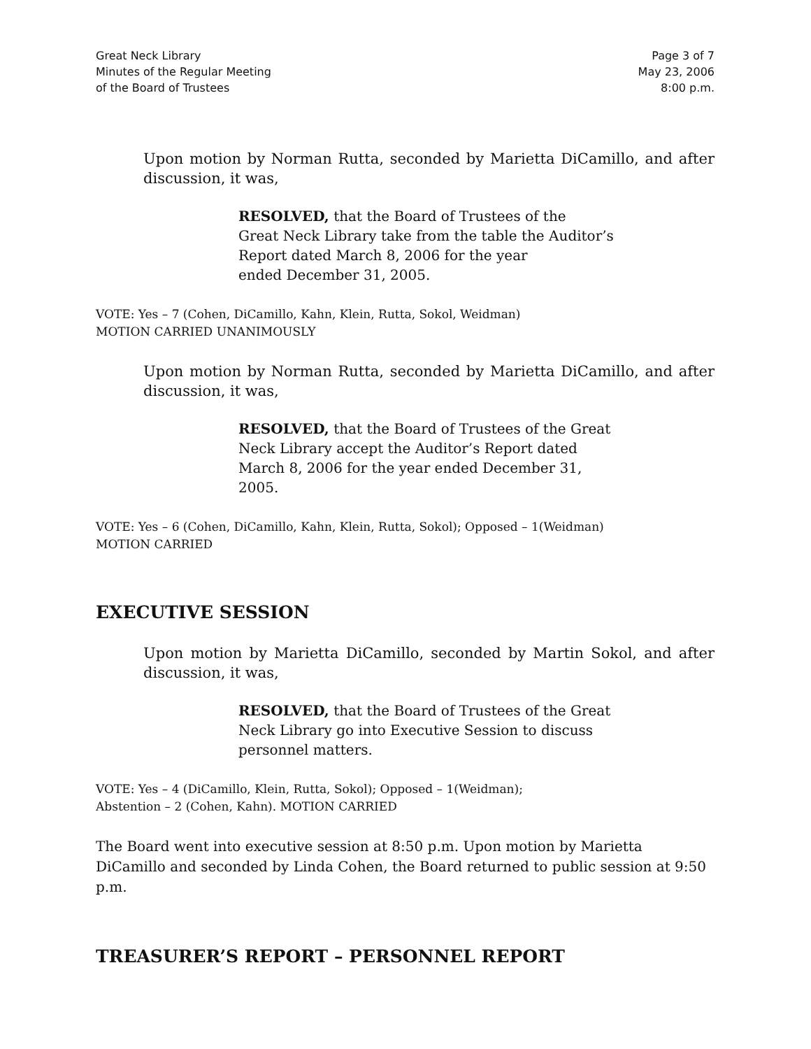Great Neck Library
Minutes of the Regular Meeting
of the Board of Trustees
Page 3 of 7
May 23, 2006
8:00 p.m.
Upon motion by Norman Rutta, seconded by Marietta DiCamillo, and after discussion, it was,
RESOLVED, that the Board of Trustees of the
Great Neck Library take from the table the Auditor’s
Report dated March 8, 2006 for the year
ended December 31, 2005.
VOTE: Yes – 7 (Cohen, DiCamillo, Kahn, Klein, Rutta, Sokol, Weidman)
MOTION CARRIED UNANIMOUSLY
Upon motion by Norman Rutta, seconded by Marietta DiCamillo, and after discussion, it was,
RESOLVED, that the Board of Trustees of the Great
Neck Library accept the Auditor’s Report dated
March 8, 2006 for the year ended December 31, 2005.
VOTE: Yes – 6 (Cohen, DiCamillo, Kahn, Klein, Rutta, Sokol); Opposed – 1(Weidman)
MOTION CARRIED
EXECUTIVE SESSION
Upon motion by Marietta DiCamillo, seconded by Martin Sokol, and after discussion, it was,
RESOLVED, that the Board of Trustees of the Great
Neck Library go into Executive Session to discuss
personnel matters.
VOTE: Yes – 4 (DiCamillo, Klein, Rutta, Sokol); Opposed – 1(Weidman);
Abstention – 2 (Cohen, Kahn). MOTION CARRIED
The Board went into executive session at 8:50 p.m. Upon motion by Marietta DiCamillo and seconded by Linda Cohen, the Board returned to public session at 9:50 p.m.
TREASURER’S REPORT – PERSONNEL REPORT